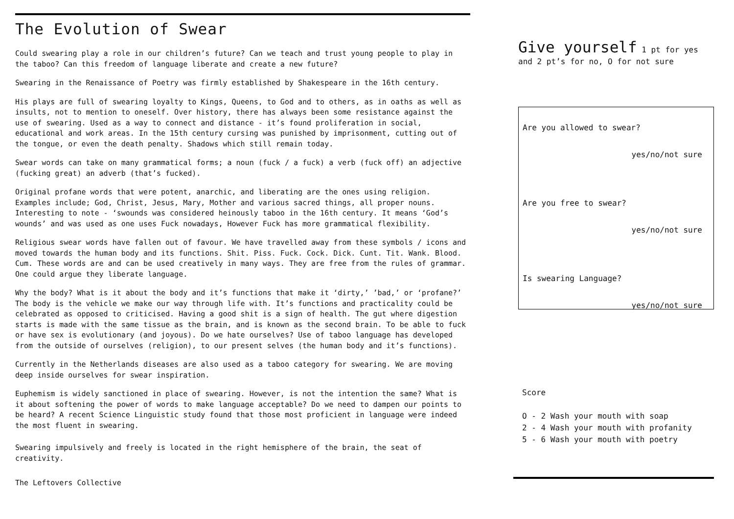The Evolution of Swear
Could swearing play a role in our children’s future? Can we teach and trust young people to play in the taboo? Can this freedom of language liberate and create a new future?
Swearing in the Renaissance of Poetry was firmly established by Shakespeare in the 16th century.
His plays are full of swearing loyalty to Kings, Queens, to God and to others, as in oaths as well as insults, not to mention to oneself. Over history, there has always been some resistance against the use of swearing. Used as a way to connect and distance - it’s found proliferation in social, educational and work areas. In the 15th century cursing was punished by imprisonment, cutting out of the tongue, or even the death penalty. Shadows which still remain today.
Swear words can take on many grammatical forms; a noun (fuck / a fuck) a verb (fuck off) an adjective (fucking great) an adverb (that’s fucked).
Original profane words that were potent, anarchic, and liberating are the ones using religion. Examples include; God, Christ, Jesus, Mary, Mother and various sacred things, all proper nouns. Interesting to note - ‘swounds was considered heinously taboo in the 16th century. It means ‘God’s wounds’ and was used as one uses Fuck nowadays, However Fuck has more grammatical flexibility.
Religious swear words have fallen out of favour. We have travelled away from these symbols / icons and moved towards the human body and its functions. Shit. Piss. Fuck. Cock. Dick. Cunt. Tit. Wank. Blood. Cum. These words are and can be used creatively in many ways. They are free from the rules of grammar. One could argue they liberate language.
Why the body? What is it about the body and it’s functions that make it ‘dirty,’ ’bad,’ or ‘profane?’ The body is the vehicle we make our way through life with. It’s functions and practicality could be celebrated as opposed to criticised. Having a good shit is a sign of health. The gut where digestion starts is made with the same tissue as the brain, and is known as the second brain. To be able to fuck or have sex is evolutionary (and joyous). Do we hate ourselves? Use of taboo language has developed from the outside of ourselves (religion), to our present selves (the human body and it’s functions).
Currently in the Netherlands diseases are also used as a taboo category for swearing. We are moving deep inside ourselves for swear inspiration.
Euphemism is widely sanctioned in place of swearing. However, is not the intention the same? What is it about softening the power of words to make language acceptable? Do we need to dampen our points to be heard? A recent Science Linguistic study found that those most proficient in language were indeed the most fluent in swearing.
Swearing impulsively and freely is located in the right hemisphere of the brain, the seat of creativity.
The Leftovers Collective
Give yourself 1 pt for yes and 2 pt’s for no, O for not sure
Are you allowed to swear?
yes/no/not sure
Are you free to swear?
yes/no/not sure
Is swearing Language?
yes/no/not sure
Score
O - 2 Wash your mouth with soap
2 - 4 Wash your mouth with profanity
5 - 6 Wash your mouth with poetry